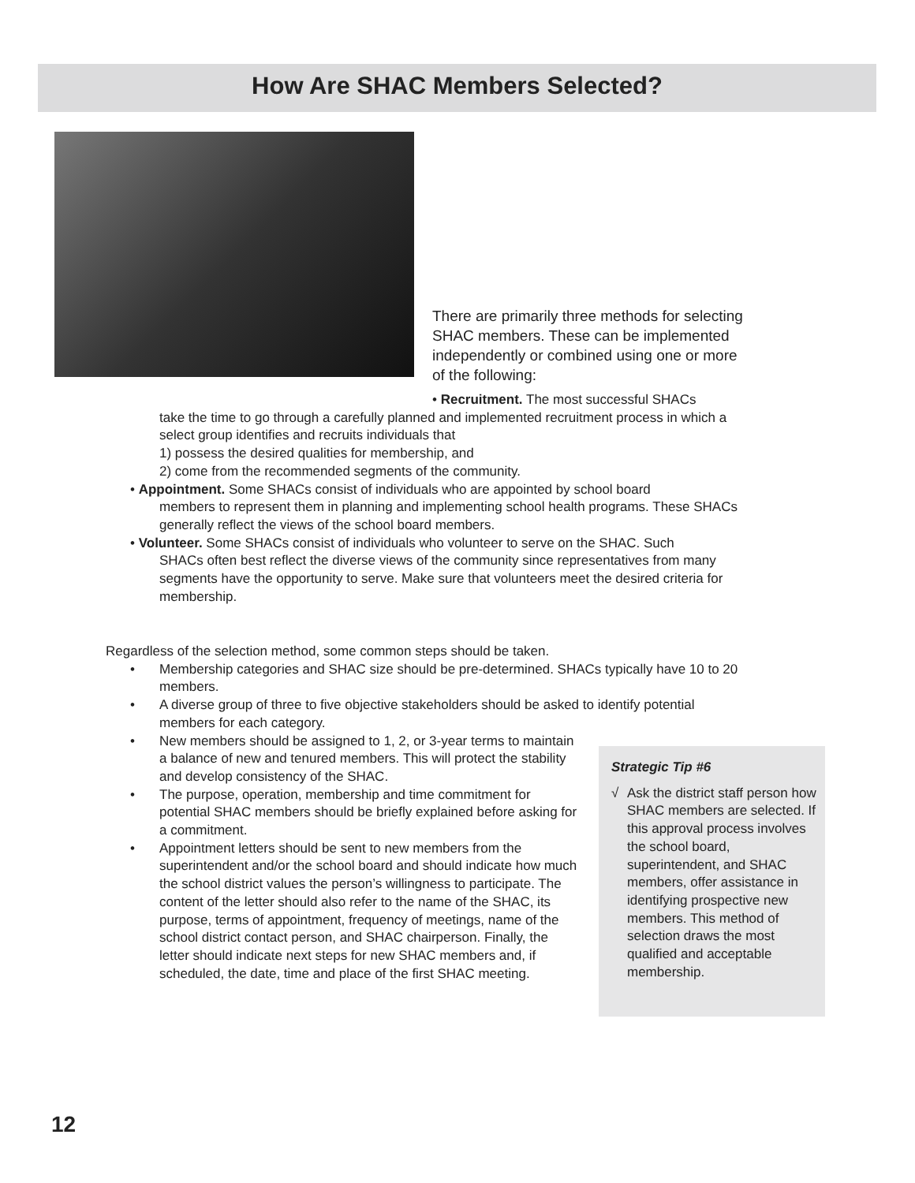How Are SHAC Members Selected?
There are primarily three methods for selecting SHAC members. These can be implemented independently or combined using one or more of the following:
• Recruitment. The most successful SHACs
take the time to go through a carefully planned and implemented recruitment process in which a select group identifies and recruits individuals that
1) possess the desired qualities for membership, and
2) come from the recommended segments of the community.
• Appointment. Some SHACs consist of individuals who are appointed by school board
members to represent them in planning and implementing school health programs. These SHACs generally reflect the views of the school board members.
• Volunteer. Some SHACs consist of individuals who volunteer to serve on the SHAC. Such
SHACs often best reflect the diverse views of the community since representatives from many segments have the opportunity to serve. Make sure that volunteers meet the desired criteria for membership.
Regardless of the selection method, some common steps should be taken.
• Membership categories and SHAC size should be pre-determined. SHACs typically have 10 to 20 members.
• A diverse group of three to five objective stakeholders should be asked to identify potential members for each category.
• New members should be assigned to 1, 2, or 3-year terms to maintain a balance of new and tenured members. This will protect the stability and develop consistency of the SHAC.
• The purpose, operation, membership and time commitment for potential SHAC members should be briefly explained before asking for a commitment.
• Appointment letters should be sent to new members from the superintendent and/or the school board and should indicate how much the school district values the person’s willingness to participate. The content of the letter should also refer to the name of the SHAC, its purpose, terms of appointment, frequency of meetings, name of the school district contact person, and SHAC chairperson. Finally, the letter should indicate next steps for new SHAC members and, if scheduled, the date, time and place of the first SHAC meeting.
Strategic Tip #6
√ Ask the district staff person how SHAC members are selected. If this approval process involves the school board, superintendent, and SHAC members, offer assistance in identifying prospective new members. This method of selection draws the most qualified and acceptable membership.
12